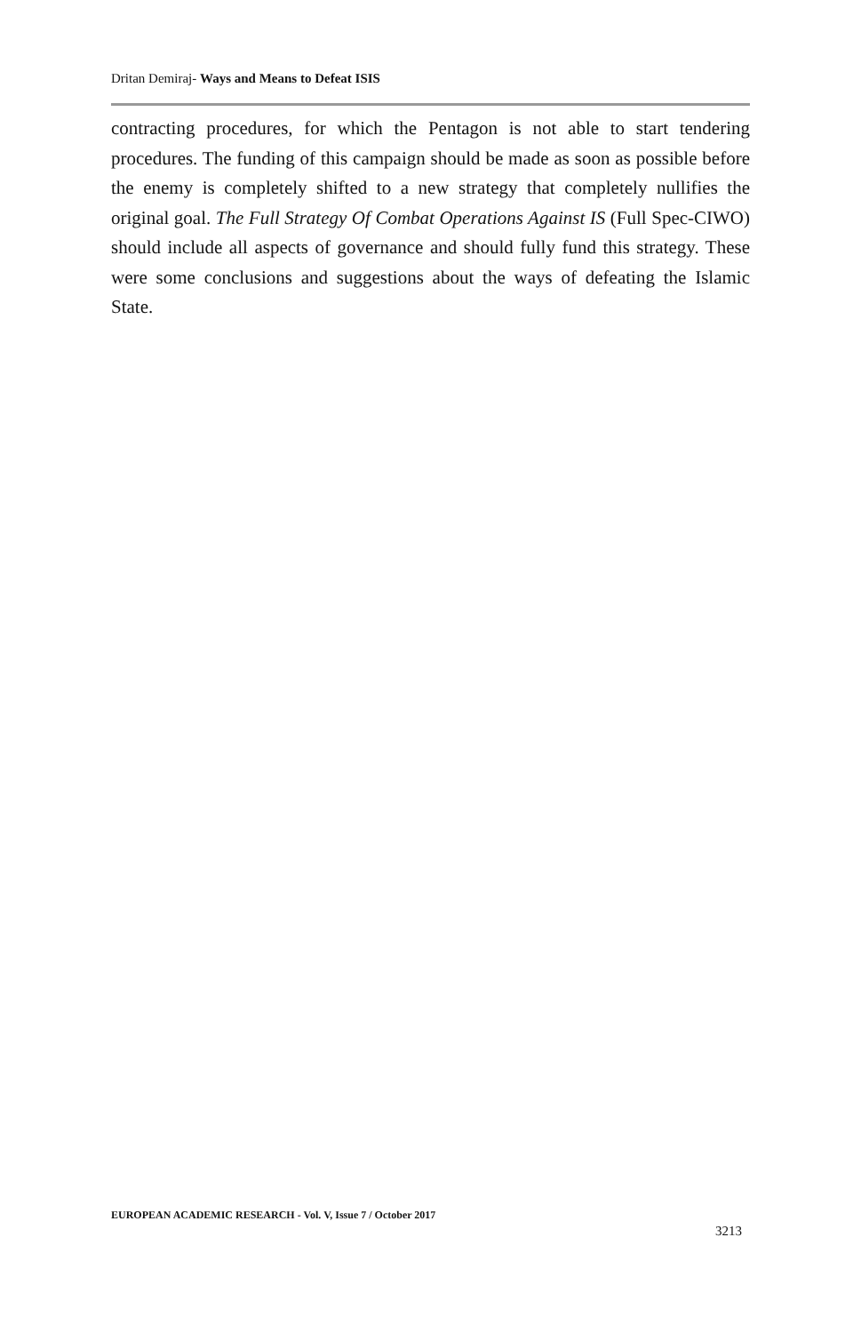Dritan Demiraj- Ways and Means to Defeat ISIS
contracting procedures, for which the Pentagon is not able to start tendering procedures. The funding of this campaign should be made as soon as possible before the enemy is completely shifted to a new strategy that completely nullifies the original goal. The Full Strategy Of Combat Operations Against IS (Full Spec-CIWO) should include all aspects of governance and should fully fund this strategy. These were some conclusions and suggestions about the ways of defeating the Islamic State.
EUROPEAN ACADEMIC RESEARCH - Vol. V, Issue 7 / October 2017
3213